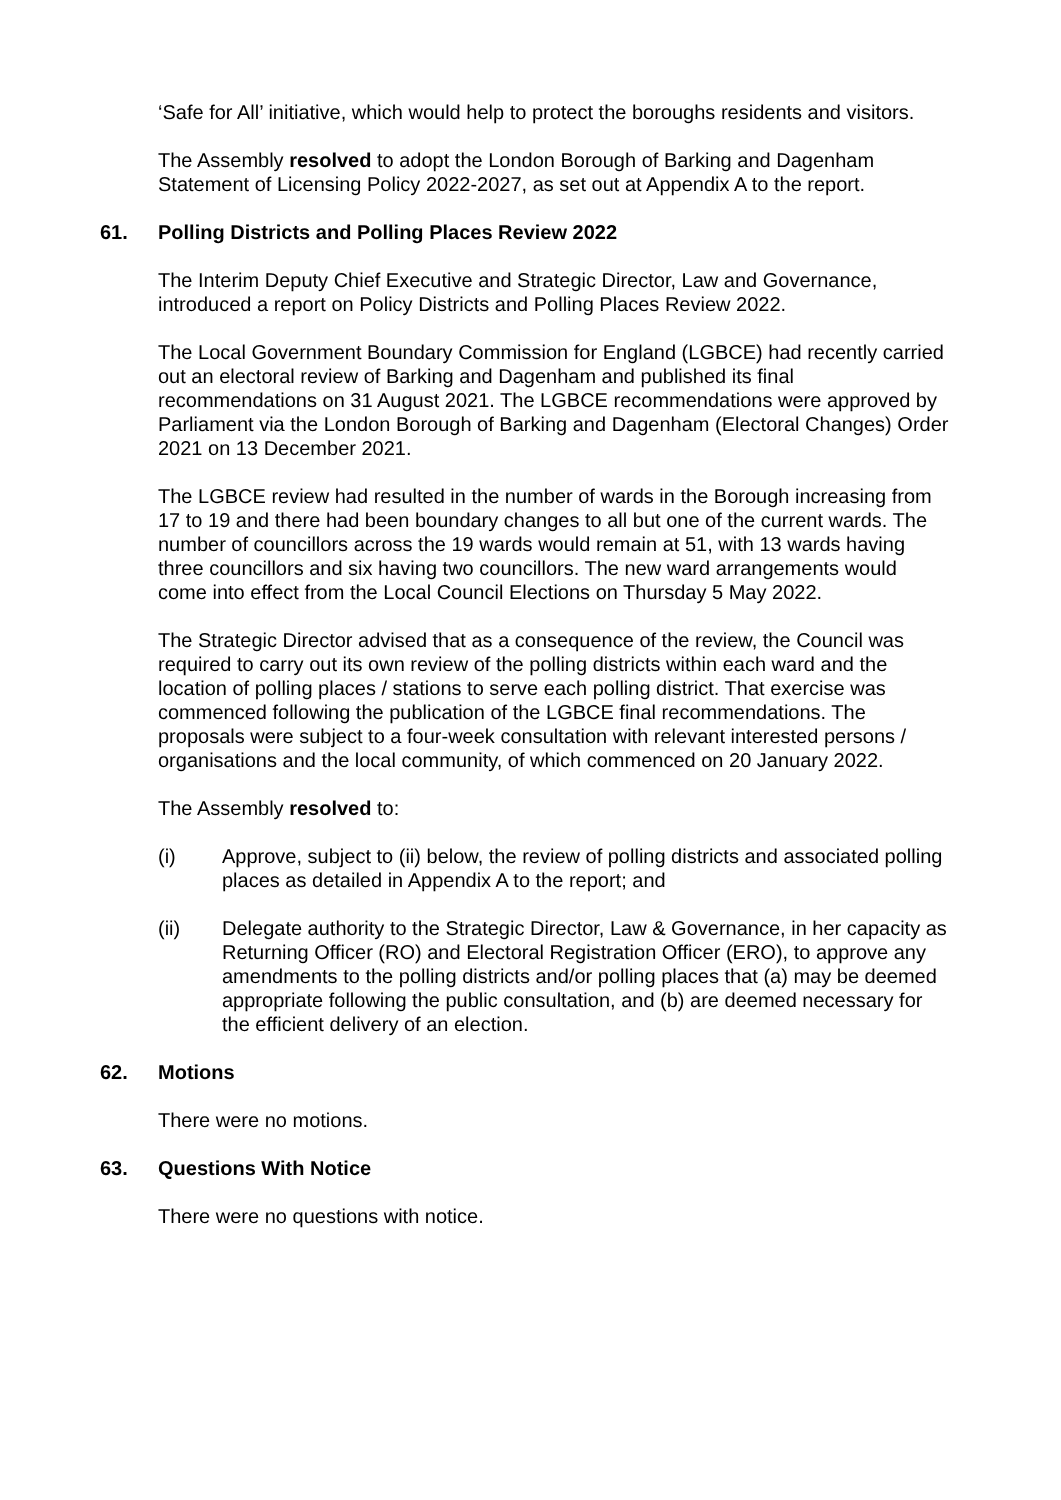‘Safe for All’ initiative, which would help to protect the boroughs residents and visitors.
The Assembly resolved to adopt the London Borough of Barking and Dagenham Statement of Licensing Policy 2022-2027, as set out at Appendix A to the report.
61. Polling Districts and Polling Places Review 2022
The Interim Deputy Chief Executive and Strategic Director, Law and Governance, introduced a report on Policy Districts and Polling Places Review 2022.
The Local Government Boundary Commission for England (LGBCE) had recently carried out an electoral review of Barking and Dagenham and published its final recommendations on 31 August 2021. The LGBCE recommendations were approved by Parliament via the London Borough of Barking and Dagenham (Electoral Changes) Order 2021 on 13 December 2021.
The LGBCE review had resulted in the number of wards in the Borough increasing from 17 to 19 and there had been boundary changes to all but one of the current wards. The number of councillors across the 19 wards would remain at 51, with 13 wards having three councillors and six having two councillors. The new ward arrangements would come into effect from the Local Council Elections on Thursday 5 May 2022.
The Strategic Director advised that as a consequence of the review, the Council was required to carry out its own review of the polling districts within each ward and the location of polling places / stations to serve each polling district. That exercise was commenced following the publication of the LGBCE final recommendations. The proposals were subject to a four-week consultation with relevant interested persons / organisations and the local community, of which commenced on 20 January 2022.
The Assembly resolved to:
(i) Approve, subject to (ii) below, the review of polling districts and associated polling places as detailed in Appendix A to the report; and
(ii) Delegate authority to the Strategic Director, Law & Governance, in her capacity as Returning Officer (RO) and Electoral Registration Officer (ERO), to approve any amendments to the polling districts and/or polling places that (a) may be deemed appropriate following the public consultation, and (b) are deemed necessary for the efficient delivery of an election.
62. Motions
There were no motions.
63. Questions With Notice
There were no questions with notice.